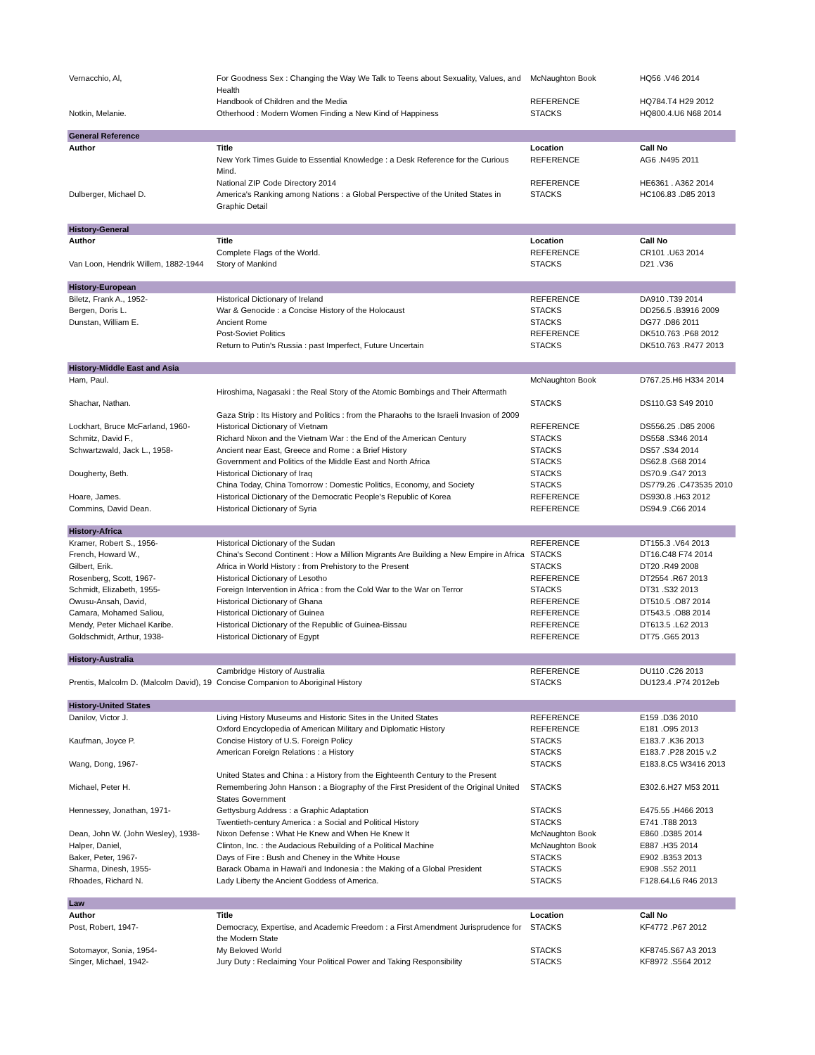| Vernacchio, Al, | For Goodness Sex : Changing the Way We Talk to Teens about Sexuality, Values, and Health | McNaughton Book | HQ56 .V46 2014 |
| | Handbook of Children and the Media | REFERENCE | HQ784.T4 H29 2012 |
| Notkin, Melanie. | Otherhood : Modern Women Finding a New Kind of Happiness | STACKS | HQ800.4.U6 N68 2014 |
| General Reference | | | |
| Author | Title | Location | Call No |
| | New York Times Guide to Essential Knowledge : a Desk Reference for the Curious Mind. | REFERENCE | AG6 .N495 2011 |
| | National ZIP Code Directory 2014 | REFERENCE | HE6361 . A362 2014 |
| Dulberger, Michael D. | America's Ranking among Nations : a Global Perspective of the United States in Graphic Detail | STACKS | HC106.83 .D85 2013 |
| History-General | | | |
| Author | Title | Location | Call No |
| | Complete Flags of the World. | REFERENCE | CR101 .U63 2014 |
| Van Loon, Hendrik Willem, 1882-1944 | Story of Mankind | STACKS | D21 .V36 |
| History-European | | | |
| Biletz, Frank A., 1952- | Historical Dictionary of Ireland | REFERENCE | DA910 .T39 2014 |
| Bergen, Doris L. | War & Genocide : a Concise History of the Holocaust | STACKS | DD256.5 .B3916 2009 |
| Dunstan, William E. | Ancient Rome | STACKS | DG77 .D86 2011 |
| | Post-Soviet Politics | REFERENCE | DK510.763 .P68 2012 |
| | Return to Putin's Russia : past Imperfect, Future Uncertain | STACKS | DK510.763 .R477 2013 |
| History-Middle East and Asia | | | |
| Ham, Paul. | Hiroshima, Nagasaki : the Real Story of the Atomic Bombings and Their Aftermath | McNaughton Book | D767.25.H6 H334 2014 |
| Shachar, Nathan. | Gaza Strip : Its History and Politics : from the Pharaohs to the Israeli Invasion of 2009 | STACKS | DS110.G3 S49 2010 |
| Lockhart, Bruce McFarland, 1960- | Historical Dictionary of Vietnam | REFERENCE | DS556.25 .D85 2006 |
| Schmitz, David F., | Richard Nixon and the Vietnam War : the End of the American Century | STACKS | DS558 .S346 2014 |
| Schwartzwald, Jack L., 1958- | Ancient near East, Greece and Rome : a Brief History | STACKS | DS57 .S34 2014 |
| | Government and Politics of the Middle East and North Africa | STACKS | DS62.8 .G68 2014 |
| Dougherty, Beth. | Historical Dictionary of Iraq | STACKS | DS70.9 .G47 2013 |
| | China Today, China Tomorrow : Domestic Politics, Economy, and Society | STACKS | DS779.26 .C473535 2010 |
| Hoare, James. | Historical Dictionary of the Democratic People's Republic of Korea | REFERENCE | DS930.8 .H63 2012 |
| Commins, David Dean. | Historical Dictionary of Syria | REFERENCE | DS94.9 .C66 2014 |
| History-Africa | | | |
| Kramer, Robert S., 1956- | Historical Dictionary of the Sudan | REFERENCE | DT155.3 .V64 2013 |
| French, Howard W., | China's Second Continent : How a Million Migrants Are Building a New Empire in Africa | STACKS | DT16.C48 F74 2014 |
| Gilbert, Erik. | Africa in World History : from Prehistory to the Present | STACKS | DT20 .R49 2008 |
| Rosenberg, Scott, 1967- | Historical Dictionary of Lesotho | REFERENCE | DT2554 .R67 2013 |
| Schmidt, Elizabeth, 1955- | Foreign Intervention in Africa : from the Cold War to the War on Terror | STACKS | DT31 .S32 2013 |
| Owusu-Ansah, David, | Historical Dictionary of Ghana | REFERENCE | DT510.5 .O87 2014 |
| Camara, Mohamed Saliou, | Historical Dictionary of Guinea | REFERENCE | DT543.5 .O88 2014 |
| Mendy, Peter Michael Karibe. | Historical Dictionary of the Republic of Guinea-Bissau | REFERENCE | DT613.5 .L62 2013 |
| Goldschmidt, Arthur, 1938- | Historical Dictionary of Egypt | REFERENCE | DT75 .G65 2013 |
| History-Australia | | | |
| | Cambridge History of Australia | REFERENCE | DU110 .C26 2013 |
| Prentis, Malcolm D. (Malcolm David), 19 | Concise Companion to Aboriginal History | STACKS | DU123.4 .P74 2012eb |
| History-United States | | | |
| Danilov, Victor J. | Living History Museums and Historic Sites in the United States | REFERENCE | E159 .D36 2010 |
| | Oxford Encyclopedia of American Military and Diplomatic History | REFERENCE | E181 .O95 2013 |
| Kaufman, Joyce P. | Concise History of U.S. Foreign Policy | STACKS | E183.7 .K36 2013 |
| | American Foreign Relations : a History | STACKS | E183.7 .P28 2015 v.2 |
| Wang, Dong, 1967- | United States and China : a History from the Eighteenth Century to the Present | STACKS | E183.8.C5 W3416 2013 |
| Michael, Peter H. | Remembering John Hanson : a Biography of the First President of the Original United States Government | STACKS | E302.6.H27 M53 2011 |
| Hennessey, Jonathan, 1971- | Gettysburg Address : a Graphic Adaptation | STACKS | E475.55 .H466 2013 |
| | Twentieth-century America : a Social and Political History | STACKS | E741 .T88 2013 |
| Dean, John W. (John Wesley), 1938- | Nixon Defense : What He Knew and When He Knew It | McNaughton Book | E860 .D385 2014 |
| Halper, Daniel, | Clinton, Inc. : the Audacious Rebuilding of a Political Machine | McNaughton Book | E887 .H35 2014 |
| Baker, Peter, 1967- | Days of Fire : Bush and Cheney in the White House | STACKS | E902 .B353 2013 |
| Sharma, Dinesh, 1955- | Barack Obama in Hawai'i and Indonesia : the Making of a Global President | STACKS | E908 .S52 2011 |
| Rhoades, Richard N. | Lady Liberty the Ancient Goddess of America. | STACKS | F128.64.L6 R46 2013 |
| Law | | | |
| Author | Title | Location | Call No |
| Post, Robert, 1947- | Democracy, Expertise, and Academic Freedom : a First Amendment Jurisprudence for the Modern State | STACKS | KF4772 .P67 2012 |
| Sotomayor, Sonia, 1954- | My Beloved World | STACKS | KF8745.S67 A3 2013 |
| Singer, Michael, 1942- | Jury Duty : Reclaiming Your Political Power and Taking Responsibility | STACKS | KF8972 .S564 2012 |